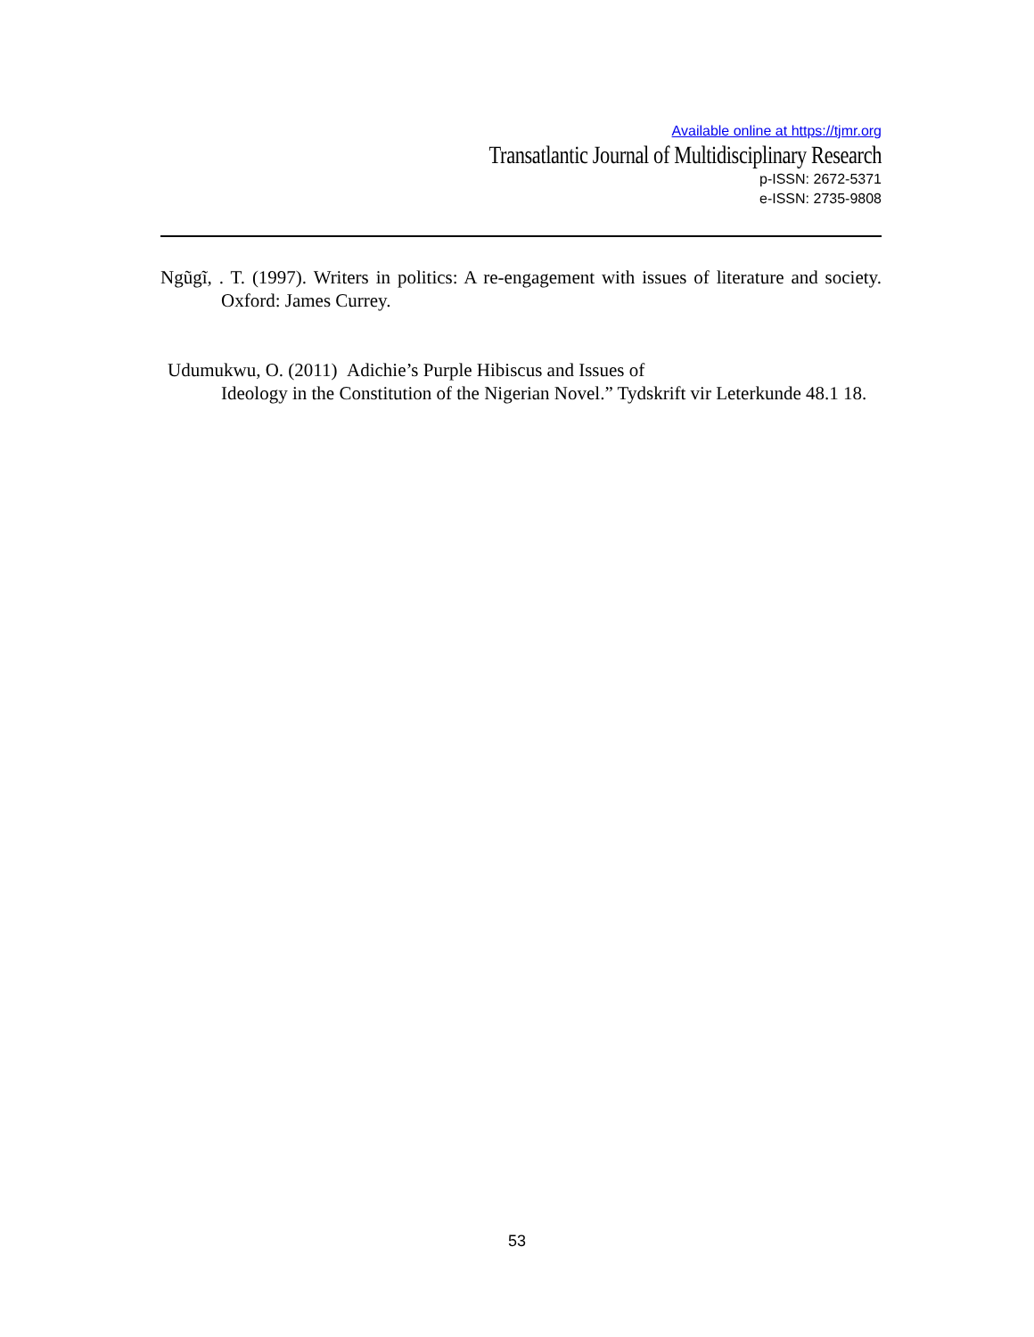Available online at https://tjmr.org
Transatlantic Journal of Multidisciplinary Research
p-ISSN: 2672-5371
e-ISSN: 2735-9808
Ngũgĩ, . T. (1997). Writers in politics: A re-engagement with issues of literature and society. Oxford: James Currey.
Udumukwu, O. (2011) Adichie’s Purple Hibiscus and Issues of
Ideology in the Constitution of the Nigerian Novel.” Tydskrift vir Leterkunde 48.1 18.
53